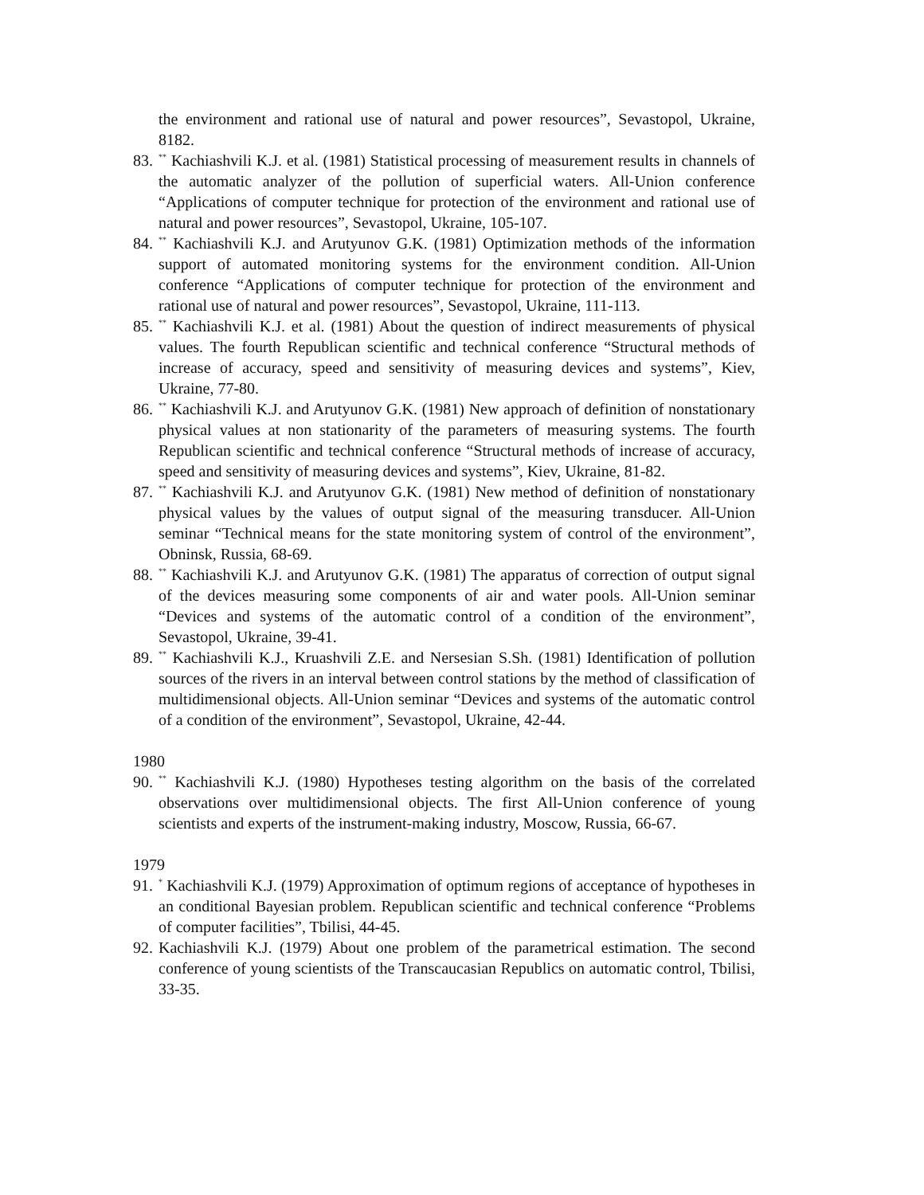the environment and rational use of natural and power resources”, Sevastopol, Ukraine, 8182.
83.
<sup>**</sup> Kachiashvili K.J. et al. (1981) Statistical processing of measurement results in channels of the automatic analyzer of the pollution of superficial waters. All-Union conference “Applications of computer technique for protection of the environment and rational use of natural and power resources”, Sevastopol, Ukraine, 105-107.
84.
<sup>**</sup> Kachiashvili K.J. and Arutyunov G.K. (1981) Optimization methods of the information support of automated monitoring systems for the environment condition. All-Union conference “Applications of computer technique for protection of the environment and rational use of natural and power resources”, Sevastopol, Ukraine, 111-113.
85.
<sup>**</sup> Kachiashvili K.J. et al. (1981) About the question of indirect measurements of physical values. The fourth Republican scientific and technical conference “Structural methods of increase of accuracy, speed and sensitivity of measuring devices and systems”, Kiev, Ukraine, 77-80.
86.
<sup>**</sup> Kachiashvili K.J. and Arutyunov G.K. (1981) New approach of definition of nonstationary physical values at non stationarity of the parameters of measuring systems. The fourth Republican scientific and technical conference “Structural methods of increase of accuracy, speed and sensitivity of measuring devices and systems”, Kiev, Ukraine, 81-82.
87.
<sup>**</sup> Kachiashvili K.J. and Arutyunov G.K. (1981) New method of definition of nonstationary physical values by the values of output signal of the measuring transducer. All-Union seminar “Technical means for the state monitoring system of control of the environment”, Obninsk, Russia, 68-69.
88.
<sup>**</sup> Kachiashvili K.J. and Arutyunov G.K. (1981) The apparatus of correction of output signal of the devices measuring some components of air and water pools. All-Union seminar “Devices and systems of the automatic control of a condition of the environment”, Sevastopol, Ukraine, 39-41.
89.
<sup>**</sup> Kachiashvili K.J., Kruashvili Z.E. and Nersesian S.Sh. (1981) Identification of pollution sources of the rivers in an interval between control stations by the method of classification of multidimensional objects. All-Union seminar “Devices and systems of the automatic control of a condition of the environment”, Sevastopol, Ukraine, 42-44.
1980
90.
<sup>**</sup> Kachiashvili K.J. (1980) Hypotheses testing algorithm on the basis of the correlated observations over multidimensional objects. The first All-Union conference of young scientists and experts of the instrument-making industry, Moscow, Russia, 66-67.
1979
91.
<sup>*</sup> Kachiashvili K.J. (1979) Approximation of optimum regions of acceptance of hypotheses in an conditional Bayesian problem. Republican scientific and technical conference “Problems of computer facilities”, Tbilisi, 44-45.
92.
Kachiashvili K.J. (1979) About one problem of the parametrical estimation. The second conference of young scientists of the Transcaucasian Republics on automatic control, Tbilisi, 33-35.